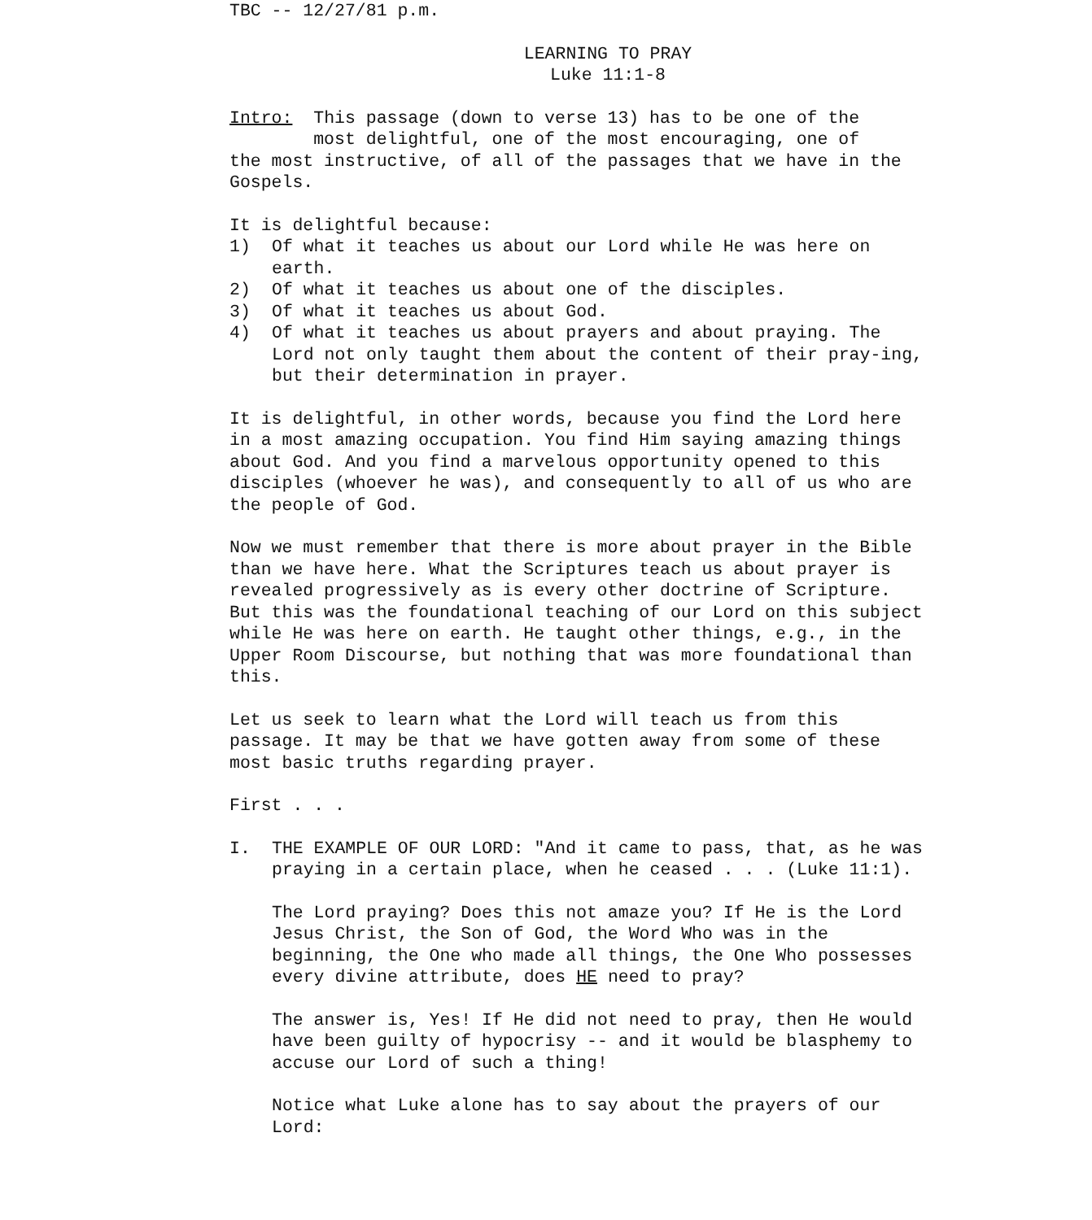TBC -- 12/27/81 p.m.
LEARNING TO PRAY
Luke 11:1-8
Intro: This passage (down to verse 13) has to be one of the
most delightful, one of the most encouraging, one of
the most instructive, of all of the passages that we have in the Gospels.
It is delightful because:
1) Of what it teaches us about our Lord while He was here on earth.
2) Of what it teaches us about one of the disciples.
3) Of what it teaches us about God.
4) Of what it teaches us about prayers and about praying. The Lord not only taught them about the content of their pray-ing, but their determination in prayer.
It is delightful, in other words, because you find the Lord here in a most amazing occupation. You find Him saying amazing things about God. And you find a marvelous opportunity opened to this disciples (whoever he was), and consequently to all of us who are the people of God.
Now we must remember that there is more about prayer in the Bible than we have here. What the Scriptures teach us about prayer is revealed progressively as is every other doctrine of Scripture. But this was the foundational teaching of our Lord on this subject while He was here on earth. He taught other things, e.g., in the Upper Room Discourse, but nothing that was more foundational than this.
Let us seek to learn what the Lord will teach us from this passage. It may be that we have gotten away from some of these most basic truths regarding prayer.
First . . .
I. THE EXAMPLE OF OUR LORD: "And it came to pass, that, as he was praying in a certain place, when he ceased . . . (Luke 11:1).
The Lord praying? Does this not amaze you? If He is the Lord Jesus Christ, the Son of God, the Word Who was in the beginning, the One who made all things, the One Who possesses every divine attribute, does HE need to pray?
The answer is, Yes! If He did not need to pray, then He would have been guilty of hypocrisy -- and it would be blasphemy to accuse our Lord of such a thing!
Notice what Luke alone has to say about the prayers of our Lord: